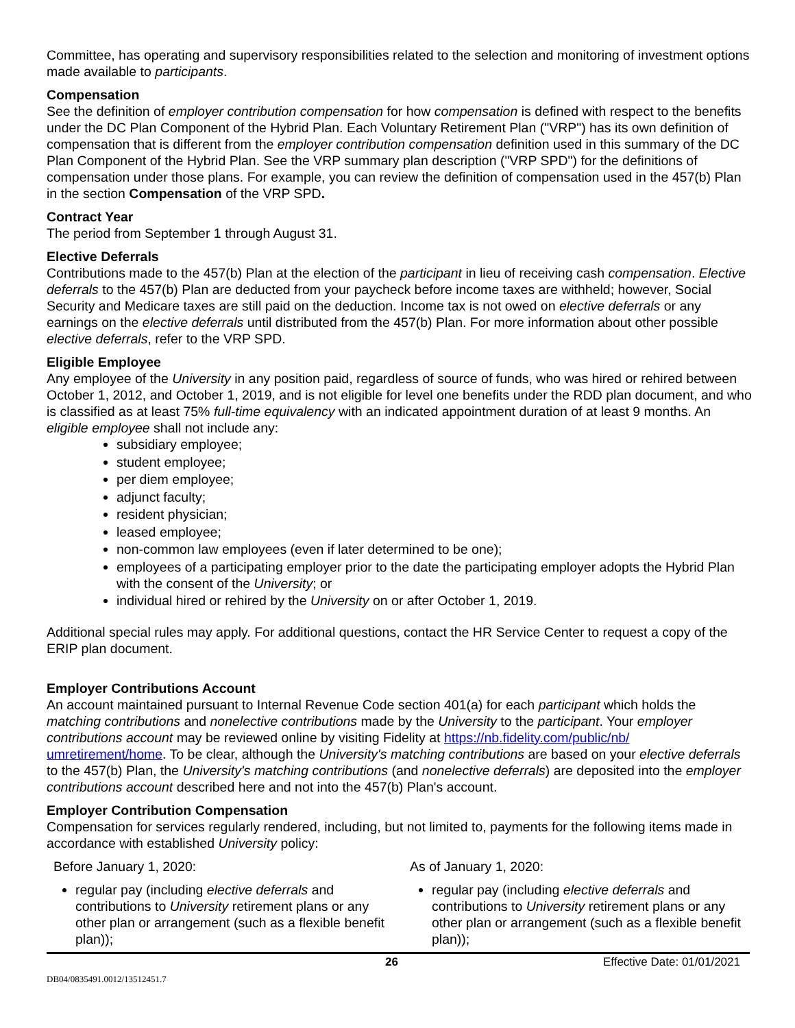Committee, has operating and supervisory responsibilities related to the selection and monitoring of investment options made available to participants.
Compensation
See the definition of employer contribution compensation for how compensation is defined with respect to the benefits under the DC Plan Component of the Hybrid Plan. Each Voluntary Retirement Plan ("VRP") has its own definition of compensation that is different from the employer contribution compensation definition used in this summary of the DC Plan Component of the Hybrid Plan. See the VRP summary plan description ("VRP SPD") for the definitions of compensation under those plans. For example, you can review the definition of compensation used in the 457(b) Plan in the section Compensation of the VRP SPD.
Contract Year
The period from September 1 through August 31.
Elective Deferrals
Contributions made to the 457(b) Plan at the election of the participant in lieu of receiving cash compensation. Elective deferrals to the 457(b) Plan are deducted from your paycheck before income taxes are withheld; however, Social Security and Medicare taxes are still paid on the deduction. Income tax is not owed on elective deferrals or any earnings on the elective deferrals until distributed from the 457(b) Plan. For more information about other possible elective deferrals, refer to the VRP SPD.
Eligible Employee
Any employee of the University in any position paid, regardless of source of funds, who was hired or rehired between October 1, 2012, and October 1, 2019, and is not eligible for level one benefits under the RDD plan document, and who is classified as at least 75% full-time equivalency with an indicated appointment duration of at least 9 months. An eligible employee shall not include any:
subsidiary employee;
student employee;
per diem employee;
adjunct faculty;
resident physician;
leased employee;
non-common law employees (even if later determined to be one);
employees of a participating employer prior to the date the participating employer adopts the Hybrid Plan with the consent of the University; or
individual hired or rehired by the University on or after October 1, 2019.
Additional special rules may apply. For additional questions, contact the HR Service Center to request a copy of the ERIP plan document.
Employer Contributions Account
An account maintained pursuant to Internal Revenue Code section 401(a) for each participant which holds the matching contributions and nonelective contributions made by the University to the participant. Your employer contributions account may be reviewed online by visiting Fidelity at https://nb.fidelity.com/public/nb/ umretirement/home. To be clear, although the University's matching contributions are based on your elective deferrals to the 457(b) Plan, the University's matching contributions (and nonelective deferrals) are deposited into the employer contributions account described here and not into the 457(b) Plan's account.
Employer Contribution Compensation
Compensation for services regularly rendered, including, but not limited to, payments for the following items made in accordance with established University policy:
Before January 1, 2020:
regular pay (including elective deferrals and contributions to University retirement plans or any other plan or arrangement (such as a flexible benefit plan));
As of January 1, 2020:
regular pay (including elective deferrals and contributions to University retirement plans or any other plan or arrangement (such as a flexible benefit plan));
26 Effective Date: 01/01/2021
DB04/0835491.0012/13512451.7